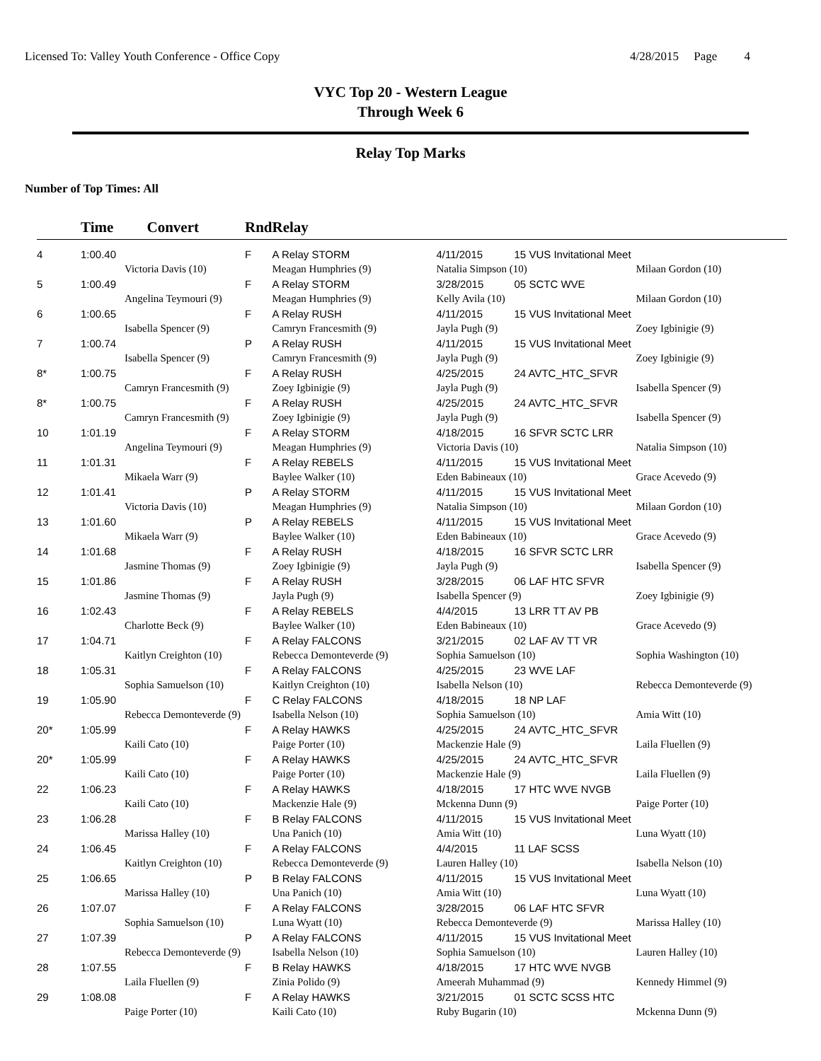Licensed To: Valley Youth Conference - Office Copy 4/28/2015 Page 4
VYC Top 20 - Western League
Through Week 6
Relay Top Marks
Number of Top Times: All
| | Time Convert | | Rnd | Relay | | | |
| --- | --- | --- | --- | --- | --- | --- | --- |
| 4 | 1:00.40 | | F | A Relay STORM | 4/11/2015 | 15 VUS Invitational Meet | |
| | | Victoria Davis (10) | | Meagan Humphries (9) | Natalia Simpson (10) | | Milaan Gordon (10) |
| 5 | 1:00.49 | | F | A Relay STORM | 3/28/2015 | 05 SCTC WVE | |
| | | Angelina Teymouri (9) | | Meagan Humphries (9) | Kelly Avila (10) | | Milaan Gordon (10) |
| 6 | 1:00.65 | | F | A Relay RUSH | 4/11/2015 | 15 VUS Invitational Meet | |
| | | Isabella Spencer (9) | | Camryn Francesmith (9) | Jayla Pugh (9) | | Zoey Igbinigie (9) |
| 7 | 1:00.74 | | P | A Relay RUSH | 4/11/2015 | 15 VUS Invitational Meet | |
| | | Isabella Spencer (9) | | Camryn Francesmith (9) | Jayla Pugh (9) | | Zoey Igbinigie (9) |
| 8* | 1:00.75 | | F | A Relay RUSH | 4/25/2015 | 24 AVTC_HTC_SFVR | |
| | | Camryn Francesmith (9) | | Zoey Igbinigie (9) | Jayla Pugh (9) | | Isabella Spencer (9) |
| 8* | 1:00.75 | | F | A Relay RUSH | 4/25/2015 | 24 AVTC_HTC_SFVR | |
| | | Camryn Francesmith (9) | | Zoey Igbinigie (9) | Jayla Pugh (9) | | Isabella Spencer (9) |
| 10 | 1:01.19 | | F | A Relay STORM | 4/18/2015 | 16 SFVR SCTC LRR | |
| | | Angelina Teymouri (9) | | Meagan Humphries (9) | Victoria Davis (10) | | Natalia Simpson (10) |
| 11 | 1:01.31 | | F | A Relay REBELS | 4/11/2015 | 15 VUS Invitational Meet | |
| | | Mikaela Warr (9) | | Baylee Walker (10) | Eden Babineaux (10) | | Grace Acevedo (9) |
| 12 | 1:01.41 | | P | A Relay STORM | 4/11/2015 | 15 VUS Invitational Meet | |
| | | Victoria Davis (10) | | Meagan Humphries (9) | Natalia Simpson (10) | | Milaan Gordon (10) |
| 13 | 1:01.60 | | P | A Relay REBELS | 4/11/2015 | 15 VUS Invitational Meet | |
| | | Mikaela Warr (9) | | Baylee Walker (10) | Eden Babineaux (10) | | Grace Acevedo (9) |
| 14 | 1:01.68 | | F | A Relay RUSH | 4/18/2015 | 16 SFVR SCTC LRR | |
| | | Jasmine Thomas (9) | | Zoey Igbinigie (9) | Jayla Pugh (9) | | Isabella Spencer (9) |
| 15 | 1:01.86 | | F | A Relay RUSH | 3/28/2015 | 06 LAF HTC SFVR | |
| | | Jasmine Thomas (9) | | Jayla Pugh (9) | Isabella Spencer (9) | | Zoey Igbinigie (9) |
| 16 | 1:02.43 | | F | A Relay REBELS | 4/4/2015 | 13 LRR TT AV PB | |
| | | Charlotte Beck (9) | | Baylee Walker (10) | Eden Babineaux (10) | | Grace Acevedo (9) |
| 17 | 1:04.71 | | F | A Relay FALCONS | 3/21/2015 | 02 LAF AV TT VR | |
| | | Kaitlyn Creighton (10) | | Rebecca Demonteverde (9) | Sophia Samuelson (10) | | Sophia Washington (10) |
| 18 | 1:05.31 | | F | A Relay FALCONS | 4/25/2015 | 23 WVE LAF | |
| | | Sophia Samuelson (10) | | Kaitlyn Creighton (10) | Isabella Nelson (10) | | Rebecca Demonteverde (9) |
| 19 | 1:05.90 | | F | C Relay FALCONS | 4/18/2015 | 18 NP LAF | |
| | | Rebecca Demonteverde (9) | | Isabella Nelson (10) | Sophia Samuelson (10) | | Amia Witt (10) |
| 20* | 1:05.99 | | F | A Relay HAWKS | 4/25/2015 | 24 AVTC_HTC_SFVR | |
| | | Kaili Cato (10) | | Paige Porter (10) | Mackenzie Hale (9) | | Laila Fluellen (9) |
| 20* | 1:05.99 | | F | A Relay HAWKS | 4/25/2015 | 24 AVTC_HTC_SFVR | |
| | | Kaili Cato (10) | | Paige Porter (10) | Mackenzie Hale (9) | | Laila Fluellen (9) |
| 22 | 1:06.23 | | F | A Relay HAWKS | 4/18/2015 | 17 HTC WVE NVGB | |
| | | Kaili Cato (10) | | Mackenzie Hale (9) | Mckenna Dunn (9) | | Paige Porter (10) |
| 23 | 1:06.28 | | F | B Relay FALCONS | 4/11/2015 | 15 VUS Invitational Meet | |
| | | Marissa Halley (10) | | Una Panich (10) | Amia Witt (10) | | Luna Wyatt (10) |
| 24 | 1:06.45 | | F | A Relay FALCONS | 4/4/2015 | 11 LAF SCSS | |
| | | Kaitlyn Creighton (10) | | Rebecca Demonteverde (9) | Lauren Halley (10) | | Isabella Nelson (10) |
| 25 | 1:06.65 | | P | B Relay FALCONS | 4/11/2015 | 15 VUS Invitational Meet | |
| | | Marissa Halley (10) | | Una Panich (10) | Amia Witt (10) | | Luna Wyatt (10) |
| 26 | 1:07.07 | | F | A Relay FALCONS | 3/28/2015 | 06 LAF HTC SFVR | |
| | | Sophia Samuelson (10) | | Luna Wyatt (10) | Rebecca Demonteverde (9) | | Marissa Halley (10) |
| 27 | 1:07.39 | | P | A Relay FALCONS | 4/11/2015 | 15 VUS Invitational Meet | |
| | | Rebecca Demonteverde (9) | | Isabella Nelson (10) | Sophia Samuelson (10) | | Lauren Halley (10) |
| 28 | 1:07.55 | | F | B Relay HAWKS | 4/18/2015 | 17 HTC WVE NVGB | |
| | | Laila Fluellen (9) | | Zinia Polido (9) | Ameerah Muhammad (9) | | Kennedy Himmel (9) |
| 29 | 1:08.08 | | F | A Relay HAWKS | 3/21/2015 | 01 SCTC SCSS HTC | |
| | | Paige Porter (10) | | Kaili Cato (10) | Ruby Bugarin (10) | | Mckenna Dunn (9) |